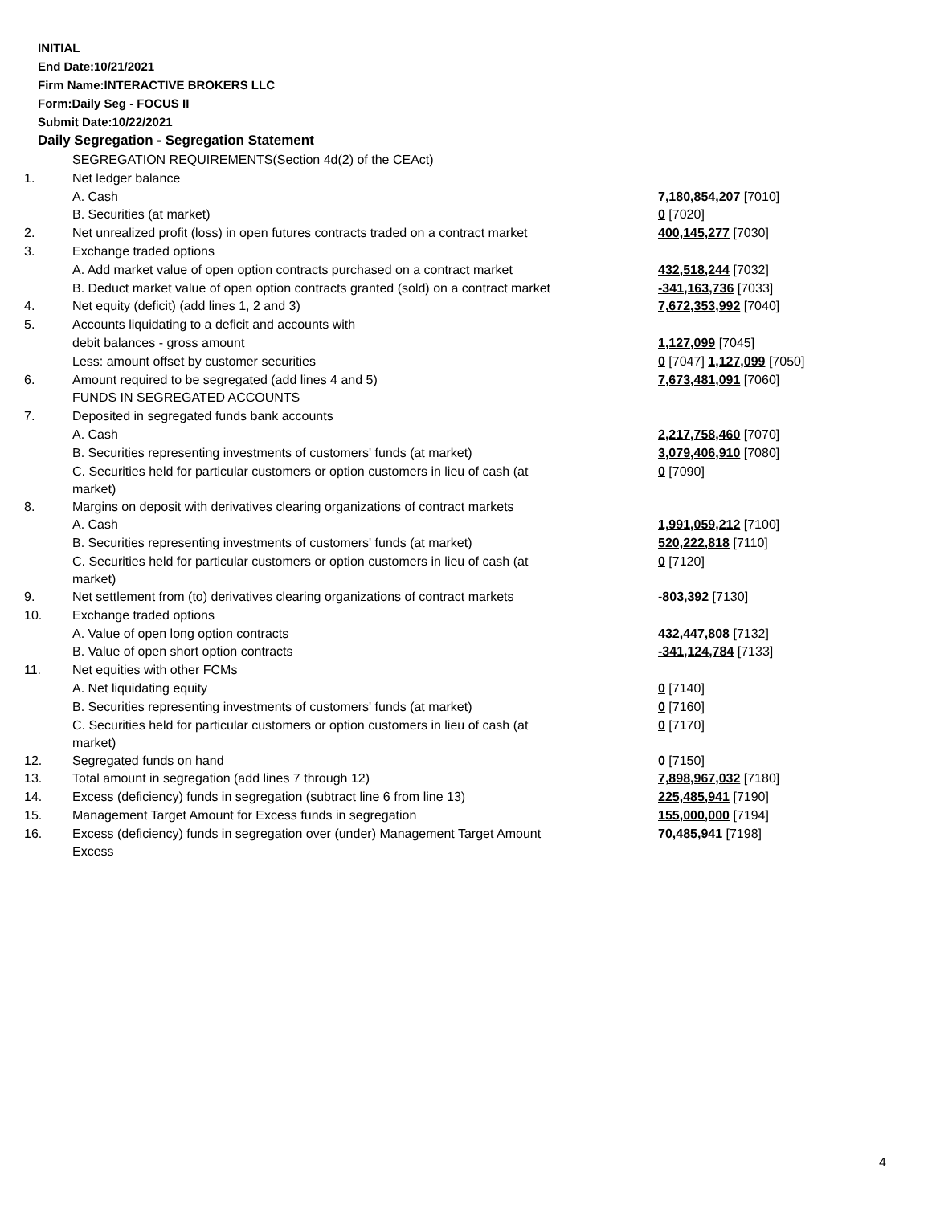INITIAL
End Date:10/21/2021
Firm Name:INTERACTIVE BROKERS LLC
Form:Daily Seg - FOCUS II
Submit Date:10/22/2021
Daily Segregation - Segregation Statement
| | SEGREGATION REQUIREMENTS(Section 4d(2) of the CEAct) | |
| 1. | Net ledger balance | |
| | A. Cash | 7,180,854,207 [7010] |
| | B. Securities (at market) | 0 [7020] |
| 2. | Net unrealized profit (loss) in open futures contracts traded on a contract market | 400,145,277 [7030] |
| 3. | Exchange traded options | |
| | A. Add market value of open option contracts purchased on a contract market | 432,518,244 [7032] |
| | B. Deduct market value of open option contracts granted (sold) on a contract market | -341,163,736 [7033] |
| 4. | Net equity (deficit) (add lines 1, 2 and 3) | 7,672,353,992 [7040] |
| 5. | Accounts liquidating to a deficit and accounts with | |
| | debit balances - gross amount | 1,127,099 [7045] |
| | Less: amount offset by customer securities | 0 [7047] 1,127,099 [7050] |
| 6. | Amount required to be segregated (add lines 4 and 5) | 7,673,481,091 [7060] |
| | FUNDS IN SEGREGATED ACCOUNTS | |
| 7. | Deposited in segregated funds bank accounts | |
| | A. Cash | 2,217,758,460 [7070] |
| | B. Securities representing investments of customers' funds (at market) | 3,079,406,910 [7080] |
| | C. Securities held for particular customers or option customers in lieu of cash (at market) | 0 [7090] |
| 8. | Margins on deposit with derivatives clearing organizations of contract markets | |
| | A. Cash | 1,991,059,212 [7100] |
| | B. Securities representing investments of customers' funds (at market) | 520,222,818 [7110] |
| | C. Securities held for particular customers or option customers in lieu of cash (at market) | 0 [7120] |
| 9. | Net settlement from (to) derivatives clearing organizations of contract markets | -803,392 [7130] |
| 10. | Exchange traded options | |
| | A. Value of open long option contracts | 432,447,808 [7132] |
| | B. Value of open short option contracts | -341,124,784 [7133] |
| 11. | Net equities with other FCMs | |
| | A. Net liquidating equity | 0 [7140] |
| | B. Securities representing investments of customers' funds (at market) | 0 [7160] |
| | C. Securities held for particular customers or option customers in lieu of cash (at market) | 0 [7170] |
| 12. | Segregated funds on hand | 0 [7150] |
| 13. | Total amount in segregation (add lines 7 through 12) | 7,898,967,032 [7180] |
| 14. | Excess (deficiency) funds in segregation (subtract line 6 from line 13) | 225,485,941 [7190] |
| 15. | Management Target Amount for Excess funds in segregation | 155,000,000 [7194] |
| 16. | Excess (deficiency) funds in segregation over (under) Management Target Amount Excess | 70,485,941 [7198] |
4